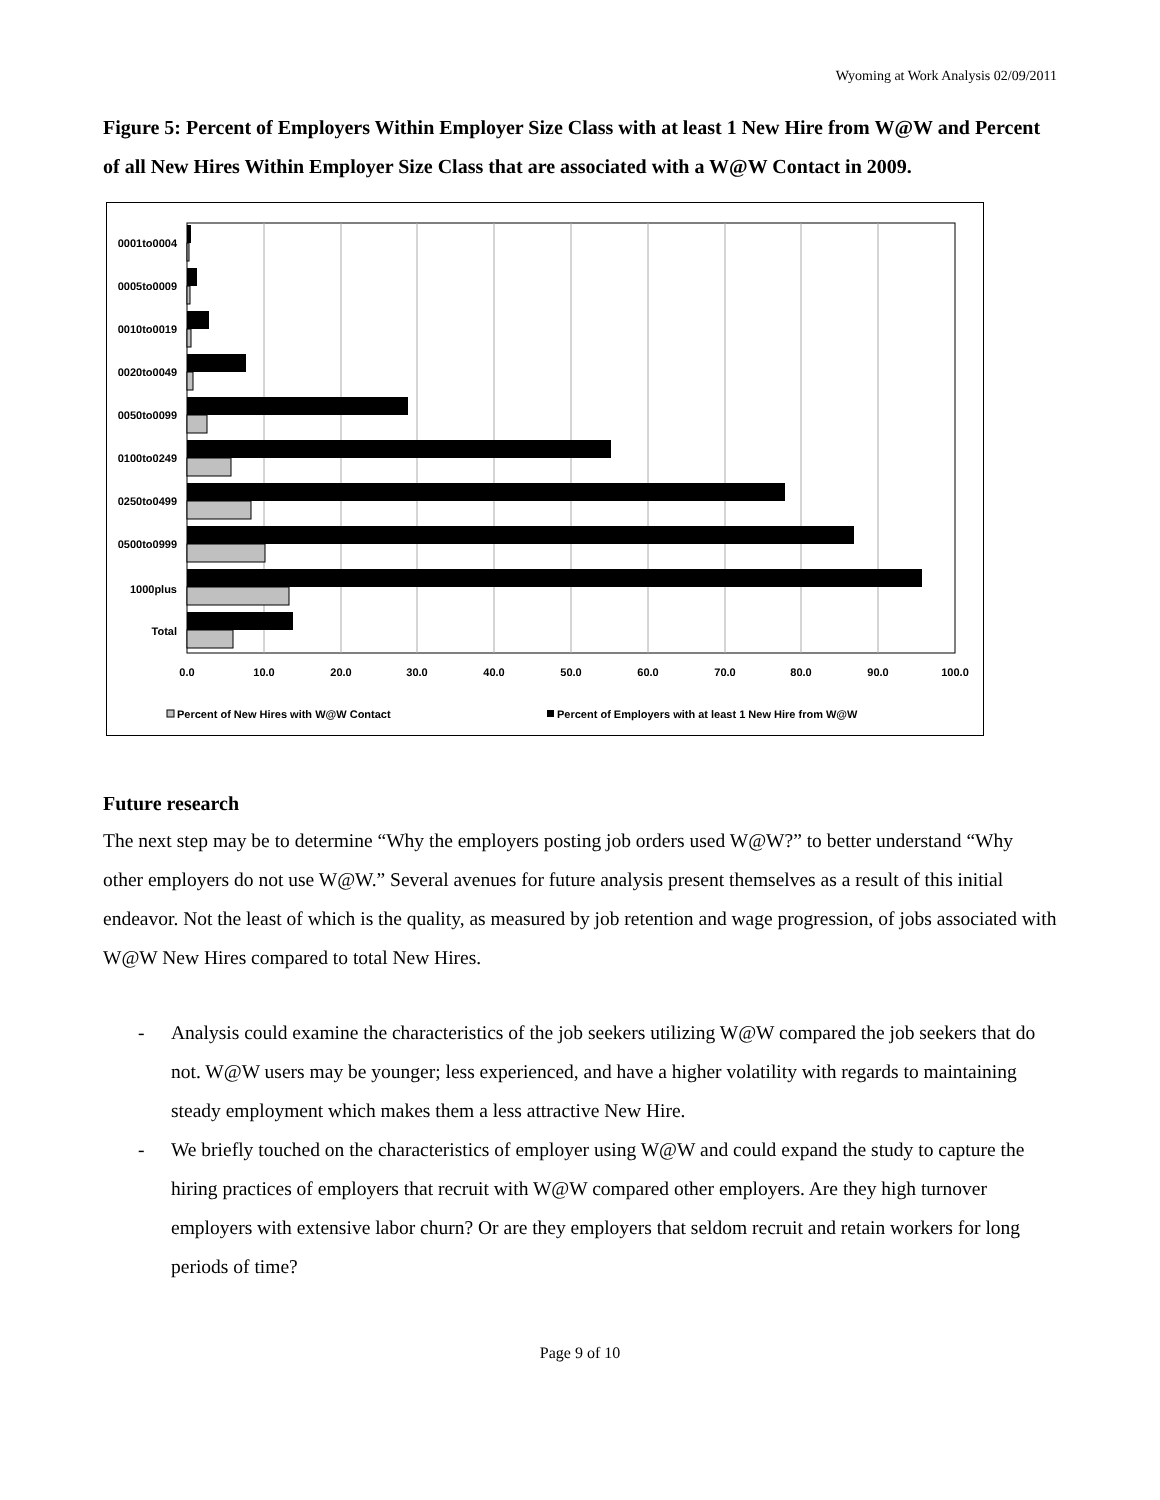Wyoming at Work Analysis 02/09/2011
Figure 5: Percent of Employers Within Employer Size Class with at least 1 New Hire from W@W and Percent of all New Hires Within Employer Size Class that are associated with a W@W Contact in 2009.
0001to0004
0005to0009
0010to0019
0020to0049
0050to0099
0100to0249
0250to0499
0500to0999
1000plus
Total
0.0
10.0
20.0
30.0
40.0
50.0
60.0
70.0
80.0
90.0
100.0
Percent of New Hires with W@W Contact
Percent of Employers with at least 1 New Hire from W@W
Future research
The next step may be to determine “Why the employers posting job orders used W@W?” to better understand “Why other employers do not use W@W.” Several avenues for future analysis present themselves as a result of this initial endeavor. Not the least of which is the quality, as measured by job retention and wage progression, of jobs associated with W@W New Hires compared to total New Hires.
- Analysis could examine the characteristics of the job seekers utilizing W@W compared the job seekers that do not. W@W users may be younger; less experienced, and have a higher volatility with regards to maintaining steady employment which makes them a less attractive New Hire.
- We briefly touched on the characteristics of employer using W@W and could expand the study to capture the hiring practices of employers that recruit with W@W compared other employers. Are they high turnover employers with extensive labor churn? Or are they employers that seldom recruit and retain workers for long periods of time?
Page 9 of 10